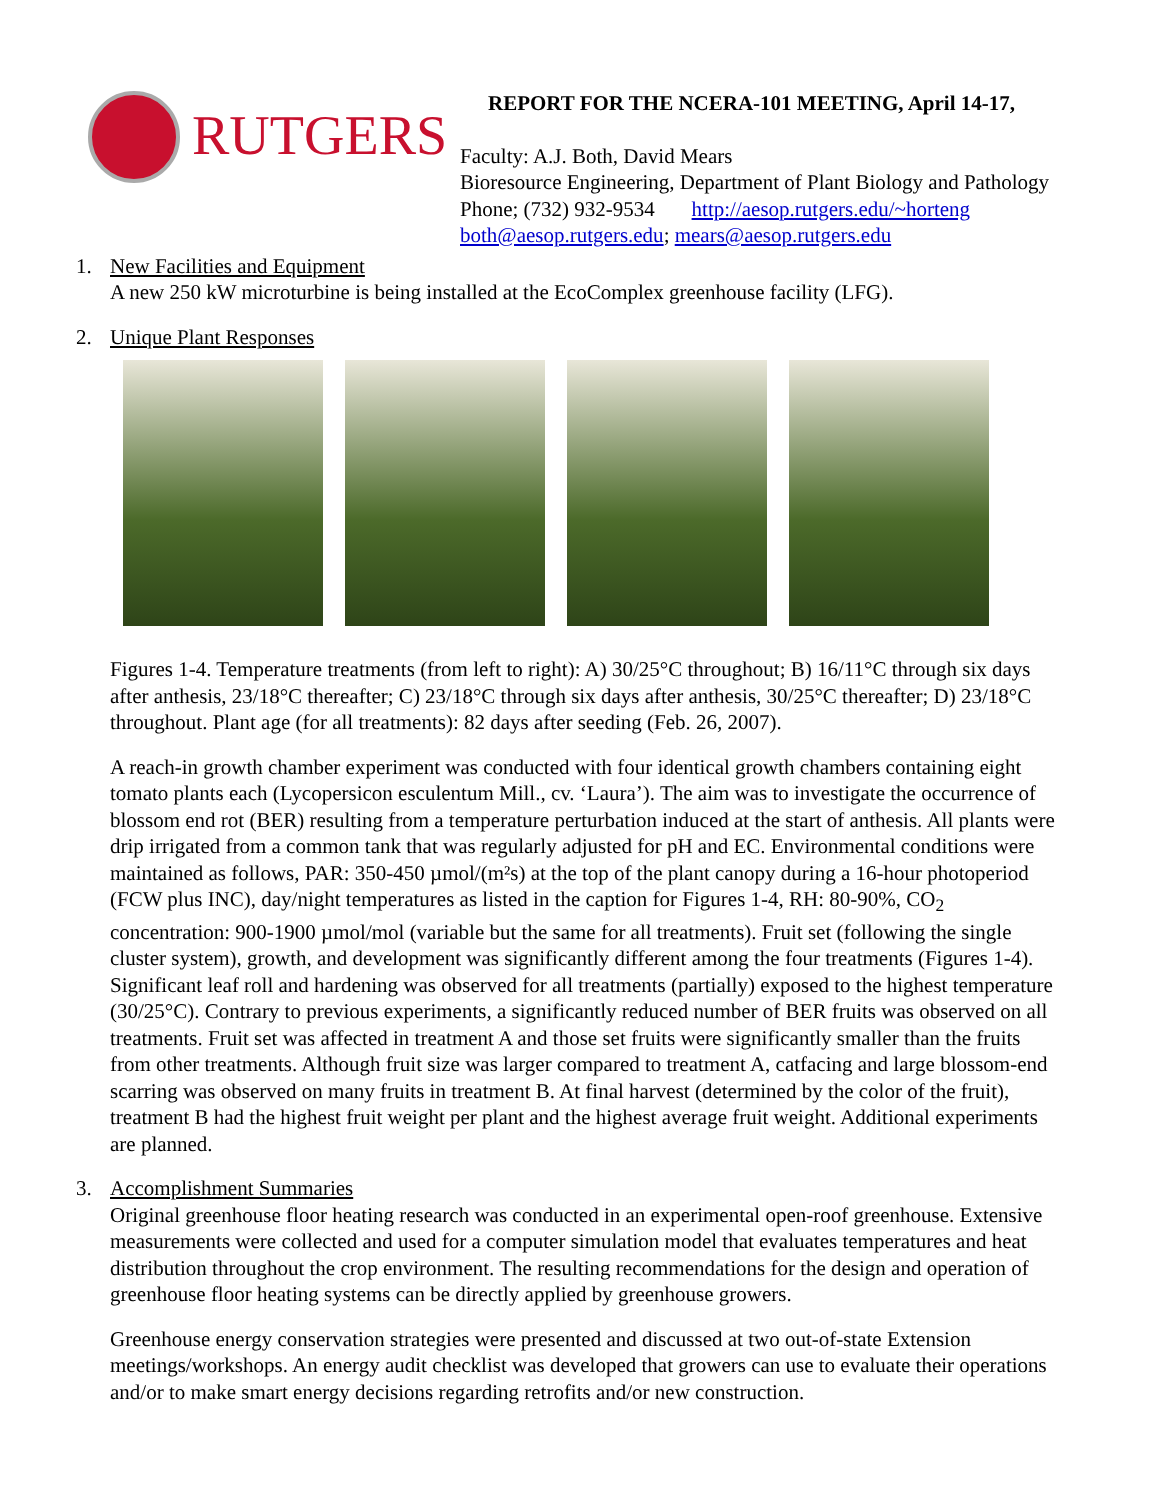RUTGERS
REPORT FOR THE NCERA-101 MEETING, April 14-17,
Faculty: A.J. Both, David Mears
Bioresource Engineering, Department of Plant Biology and Pathology
Phone; (732) 932-9534 http://aesop.rutgers.edu/~horteng
both@aesop.rutgers.edu; mears@aesop.rutgers.edu
1. New Facilities and Equipment
A new 250 kW microturbine is being installed at the EcoComplex greenhouse facility (LFG).
2. Unique Plant Responses
Figures 1-4. Temperature treatments (from left to right): A) 30/25°C throughout; B) 16/11°C through six days after anthesis, 23/18°C thereafter; C) 23/18°C through six days after anthesis, 30/25°C thereafter; D) 23/18°C throughout. Plant age (for all treatments): 82 days after seeding (Feb. 26, 2007).
A reach-in growth chamber experiment was conducted with four identical growth chambers containing eight tomato plants each (Lycopersicon esculentum Mill., cv. ‘Laura’). The aim was to investigate the occurrence of blossom end rot (BER) resulting from a temperature perturbation induced at the start of anthesis. All plants were drip irrigated from a common tank that was regularly adjusted for pH and EC. Environmental conditions were maintained as follows, PAR: 350-450 µmol/(m²s) at the top of the plant canopy during a 16-hour photoperiod (FCW plus INC), day/night temperatures as listed in the caption for Figures 1-4, RH: 80-90%, CO<sub>2</sub> concentration: 900-1900 µmol/mol (variable but the same for all treatments). Fruit set (following the single cluster system), growth, and development was significantly different among the four treatments (Figures 1-4). Significant leaf roll and hardening was observed for all treatments (partially) exposed to the highest temperature (30/25°C). Contrary to previous experiments, a significantly reduced number of BER fruits was observed on all treatments. Fruit set was affected in treatment A and those set fruits were significantly smaller than the fruits from other treatments. Although fruit size was larger compared to treatment A, catfacing and large blossom-end scarring was observed on many fruits in treatment B. At final harvest (determined by the color of the fruit), treatment B had the highest fruit weight per plant and the highest average fruit weight. Additional experiments are planned.
3. Accomplishment Summaries
Original greenhouse floor heating research was conducted in an experimental open-roof greenhouse. Extensive measurements were collected and used for a computer simulation model that evaluates temperatures and heat distribution throughout the crop environment. The resulting recommendations for the design and operation of greenhouse floor heating systems can be directly applied by greenhouse growers.
Greenhouse energy conservation strategies were presented and discussed at two out-of-state Extension meetings/workshops. An energy audit checklist was developed that growers can use to evaluate their operations and/or to make smart energy decisions regarding retrofits and/or new construction.